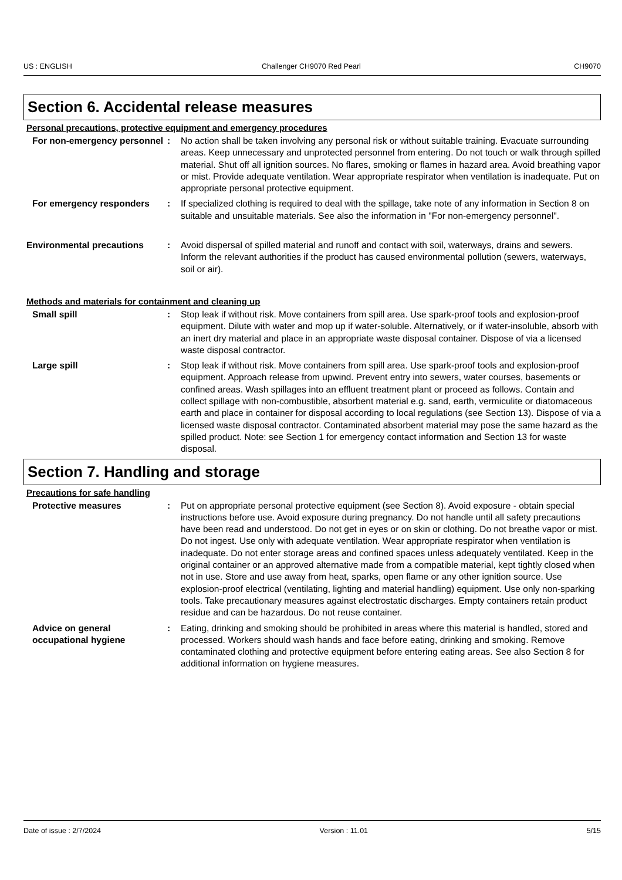US : ENGLISH Challenger CH9070 Red Pearl CH9070
Section 6. Accidental release measures
Personal precautions, protective equipment and emergency procedures
For non-emergency personnel
: No action shall be taken involving any personal risk or without suitable training. Evacuate surrounding areas. Keep unnecessary and unprotected personnel from entering. Do not touch or walk through spilled material. Shut off all ignition sources. No flares, smoking or flames in hazard area. Avoid breathing vapor or mist. Provide adequate ventilation. Wear appropriate respirator when ventilation is inadequate. Put on appropriate personal protective equipment.
For emergency responders : If specialized clothing is required to deal with the spillage, take note of any information in Section 8 on suitable and unsuitable materials. See also the information in "For non-emergency personnel".
Environmental precautions : Avoid dispersal of spilled material and runoff and contact with soil, waterways, drains and sewers. Inform the relevant authorities if the product has caused environmental pollution (sewers, waterways, soil or air).
Methods and materials for containment and cleaning up
Small spill : Stop leak if without risk. Move containers from spill area. Use spark-proof tools and explosion-proof equipment. Dilute with water and mop up if water-soluble. Alternatively, or if water-insoluble, absorb with an inert dry material and place in an appropriate waste disposal container. Dispose of via a licensed waste disposal contractor.
Large spill : Stop leak if without risk. Move containers from spill area. Use spark-proof tools and explosion-proof equipment. Approach release from upwind. Prevent entry into sewers, water courses, basements or confined areas. Wash spillages into an effluent treatment plant or proceed as follows. Contain and collect spillage with non-combustible, absorbent material e.g. sand, earth, vermiculite or diatomaceous earth and place in container for disposal according to local regulations (see Section 13). Dispose of via a licensed waste disposal contractor. Contaminated absorbent material may pose the same hazard as the spilled product. Note: see Section 1 for emergency contact information and Section 13 for waste disposal.
Section 7. Handling and storage
Precautions for safe handling
Protective measures : Put on appropriate personal protective equipment (see Section 8). Avoid exposure - obtain special instructions before use. Avoid exposure during pregnancy. Do not handle until all safety precautions have been read and understood. Do not get in eyes or on skin or clothing. Do not breathe vapor or mist. Do not ingest. Use only with adequate ventilation. Wear appropriate respirator when ventilation is inadequate. Do not enter storage areas and confined spaces unless adequately ventilated. Keep in the original container or an approved alternative made from a compatible material, kept tightly closed when not in use. Store and use away from heat, sparks, open flame or any other ignition source. Use explosion-proof electrical (ventilating, lighting and material handling) equipment. Use only non-sparking tools. Take precautionary measures against electrostatic discharges. Empty containers retain product residue and can be hazardous. Do not reuse container.
Advice on general occupational hygiene
: Eating, drinking and smoking should be prohibited in areas where this material is handled, stored and processed. Workers should wash hands and face before eating, drinking and smoking. Remove contaminated clothing and protective equipment before entering eating areas. See also Section 8 for additional information on hygiene measures.
Date of issue : 2/7/2024 Version : 11.01 5/15